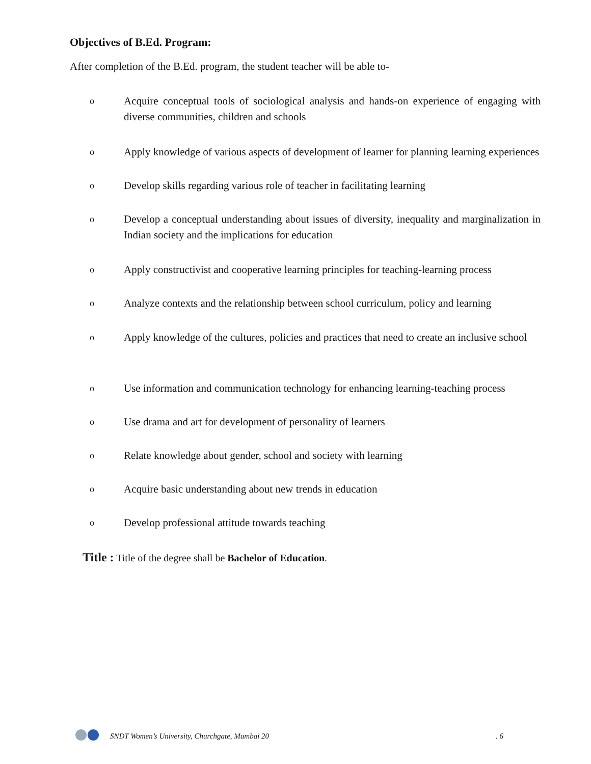Objectives of B.Ed. Program:
After completion of the B.Ed. program, the student teacher will be able to-
o Acquire conceptual tools of sociological analysis and hands-on experience of engaging with diverse communities, children and schools
o Apply knowledge of various aspects of development of learner for planning learning experiences
o Develop skills regarding various role of teacher in facilitating learning
o Develop a conceptual understanding about issues of diversity, inequality and marginalization in Indian society and the implications for education
o Apply constructivist and cooperative learning principles for teaching-learning process
o Analyze contexts and the relationship between school curriculum, policy and learning
o Apply knowledge of the cultures, policies and practices that need to create an inclusive school
o Use information and communication technology for enhancing learning-teaching process
o Use drama and art for development of personality of learners
o Relate knowledge about gender, school and society with learning
o Acquire basic understanding about new trends in education
o Develop professional attitude towards teaching
Title : Title of the degree shall be Bachelor of Education.
SNDT Women’s University, Churchgate, Mumbai 20. 6